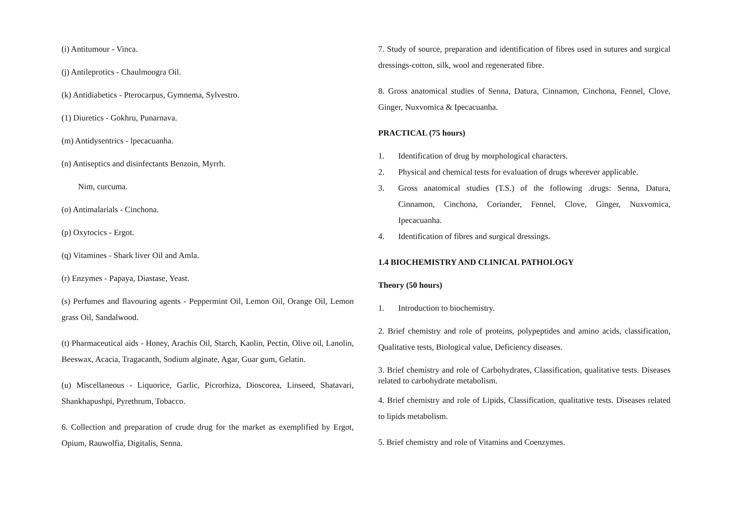(i) Antitumour - Vinca.
(j) Antileprotics - Chaulmoogra Oil.
(k) Antidiabetics - Pterocarpus, Gymnema, Sylvestro.
(1) Diuretics - Gokhru, Punarnava.
(m) Antidysentrics - lpecacuanha.
(n) Antiseptics and disinfectants Benzoin, Myrrh.
Nim, curcuma.
(o) Antimalarials - Cinchona.
(p) Oxytocics - Ergot.
(q) Vitamines - Shark liver Oil and Amla.
(r) Enzymes - Papaya, Diastase, Yeast.
(s) Perfumes and flavouring agents - Peppermint Oil, Lemon Oil, Orange Oil, Lemon grass Oil, Sandalwood.
(t) Pharmaceutical aids - Honey, Arachis Oil, Starch, Kaolin, Pectin, Olive oil, Lanolin, Beeswax, Acacia, Tragacanth, Sodium alginate, Agar, Guar gum, Gelatin.
(u) Miscellaneous - Liquorice, Garlic, Picrorhiza, Dioscorea, Linseed, Shatavari, Shankhapushpi, Pyrethrum, Tobacco.
6. Collection and preparation of crude drug for the market as exemplified by Ergot, Opium, Rauwolfia, Digitalis, Senna.
7. Study of source, preparation and identification of fibres used in sutures and surgical dressings-cotton, silk, wool and regenerated fibre.
8. Gross anatomical studies of Senna, Datura, Cinnamon, Cinchona, Fennel, Clove, Ginger, Nuxvomica & Ipecacuanha.
PRACTICAL (75 hours)
1. Identification of drug by morphological characters.
2. Physical and chemical tests for evaluation of drugs wherever applicable.
3. Gross anatomical studies (T.S.) of the following .drugs: Senna, Datura, Cinnamon, Cinchona, Coriander, Fennel, Clove, Ginger, Nuxvomica, Ipecacuanha.
4. Identification of fibres and surgical dressings.
1.4 BIOCHEMISTRY AND CLINICAL PATHOLOGY
Theory (50 hours)
1. Introduction to biochemistry.
2. Brief chemistry and role of proteins, polypeptides and amino acids, classification, Qualitative tests, Biological value, Deficiency diseases.
3. Brief chemistry and role of Carbohydrates, Classification, qualitative tests. Diseases related to carbohydrate metabolism.
4. Brief chemistry and role of Lipids, Classification, qualitative tests. Diseases related to lipids metabolism.
5. Brief chemistry and role of Vitamins and Coenzymes.